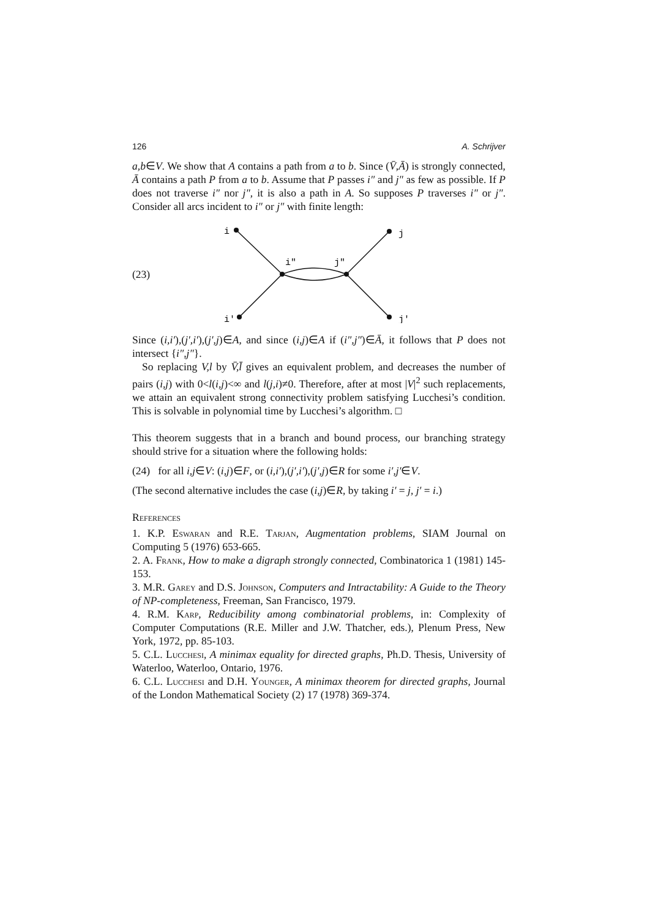126 A. Schrijver
a,b∈V. We show that A contains a path from a to b. Since (V̄,Ā) is strongly connected, Ā contains a path P from a to b. Assume that P passes i″ and j″ as few as possible. If P does not traverse i″ nor j″, it is also a path in A. So supposes P traverses i″ or j″. Consider all arcs incident to i″ or j″ with finite length:
(23)
i
j
i"
j"
i'
j'
Since (i,i′),(j′,i′),(j′,j)∈A, and since (i,j)∈A if (i″,j″)∈Ā, it follows that P does not intersect {i″,j″}.
So replacing V,l by V̄,l̄ gives an equivalent problem, and decreases the number of pairs (i,j) with 0<l(i,j)<∞ and l(j,i)≠0. Therefore, after at most |V|<sup>2</sup> such replacements, we attain an equivalent strong connectivity problem satisfying Lucchesi’s condition. This is solvable in polynomial time by Lucchesi’s algorithm. □
This theorem suggests that in a branch and bound process, our branching strategy should strive for a situation where the following holds:
(24) for all i,j∈V: (i,j)∈F, or (i,i′),(j′,i′),(j′,j)∈R for some i′,j′∈V.
(The second alternative includes the case (i,j)∈R, by taking i′ = j, j′ = i.)
References
1. K.P. Eswaran and R.E. Tarjan, Augmentation problems, SIAM Journal on Computing 5 (1976) 653-665.
2. A. Frank, How to make a digraph strongly connected, Combinatorica 1 (1981) 145-153.
3. M.R. Garey and D.S. Johnson, Computers and Intractability: A Guide to the Theory of NP-completeness, Freeman, San Francisco, 1979.
4. R.M. Karp, Reducibility among combinatorial problems, in: Complexity of Computer Computations (R.E. Miller and J.W. Thatcher, eds.), Plenum Press, New York, 1972, pp. 85-103.
5. C.L. Lucchesi, A minimax equality for directed graphs, Ph.D. Thesis, University of Waterloo, Waterloo, Ontario, 1976.
6. C.L. Lucchesi and D.H. Younger, A minimax theorem for directed graphs, Journal of the London Mathematical Society (2) 17 (1978) 369-374.